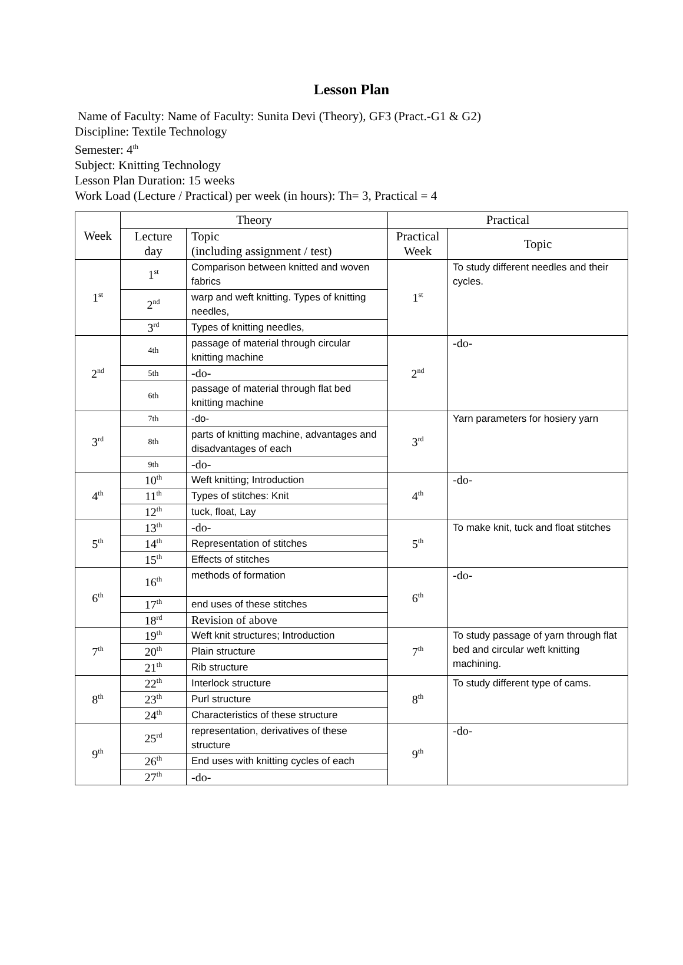Lesson Plan
Name of Faculty: Name of Faculty: Sunita Devi (Theory), GF3 (Pract.-G1 & G2)
Discipline: Textile Technology
Semester: 4<sup>th</sup>
Subject: Knitting Technology
Lesson Plan Duration: 15 weeks
Work Load (Lecture / Practical) per week (in hours): Th= 3, Practical = 4
| Week | Theory | | Practical | |
| --- | --- | --- | --- | --- |
| | Lecture day | Topic (including assignment / test) | Practical Week | Topic |
| 1<sup>st</sup> | 1<sup>st</sup> | Comparison between knitted and woven fabrics | 1<sup>st</sup> | To study different needles and their cycles. |
| | 2<sup>nd</sup> | warp and weft knitting. Types of knitting needles, | | |
| | 3<sup>rd</sup> | Types of knitting needles, | | |
| 2<sup>nd</sup> | 4th | passage of material through circular knitting machine | 2<sup>nd</sup> | -do- |
| | 5th | -do- | | |
| | 6th | passage of material through flat bed knitting machine | | |
| 3<sup>rd</sup> | 7th | -do- | 3<sup>rd</sup> | Yarn parameters for hosiery yarn |
| | 8th | parts of knitting machine, advantages and disadvantages of each | | |
| | 9th | -do- | | |
| 4<sup>th</sup> | 10<sup>th</sup> | Weft knitting; Introduction | 4<sup>th</sup> | -do- |
| | 11<sup>th</sup> | Types of stitches: Knit | | |
| | 12<sup>th</sup> | tuck, float, Lay | | |
| 5<sup>th</sup> | 13<sup>th</sup> | -do- | 5<sup>th</sup> | To make knit, tuck and float stitches |
| | 14<sup>th</sup> | Representation of stitches | | |
| | 15<sup>th</sup> | Effects of stitches | | |
| 6<sup>th</sup> | 16<sup>th</sup> | methods of formation | 6<sup>th</sup> | -do- |
| | 17<sup>th</sup> | end uses of these stitches | | |
| | 18<sup>rd</sup> | Revision of above | | |
| 7<sup>th</sup> | 19<sup>th</sup> | Weft knit structures; Introduction | 7<sup>th</sup> | To study passage of yarn through flat bed and circular weft knitting machining. |
| | 20<sup>th</sup> | Plain structure | | |
| | 21<sup>th</sup> | Rib structure | | |
| 8<sup>th</sup> | 22<sup>th</sup> | Interlock structure | 8<sup>th</sup> | To study different type of cams. |
| | 23<sup>th</sup> | Purl structure | | |
| | 24<sup>th</sup> | Characteristics of these structure | | |
| 9<sup>th</sup> | 25<sup>rd</sup> | representation, derivatives of these structure | 9<sup>th</sup> | -do- |
| | 26<sup>th</sup> | End uses with knitting cycles of each | | |
| | 27<sup>th</sup> | -do- | | |